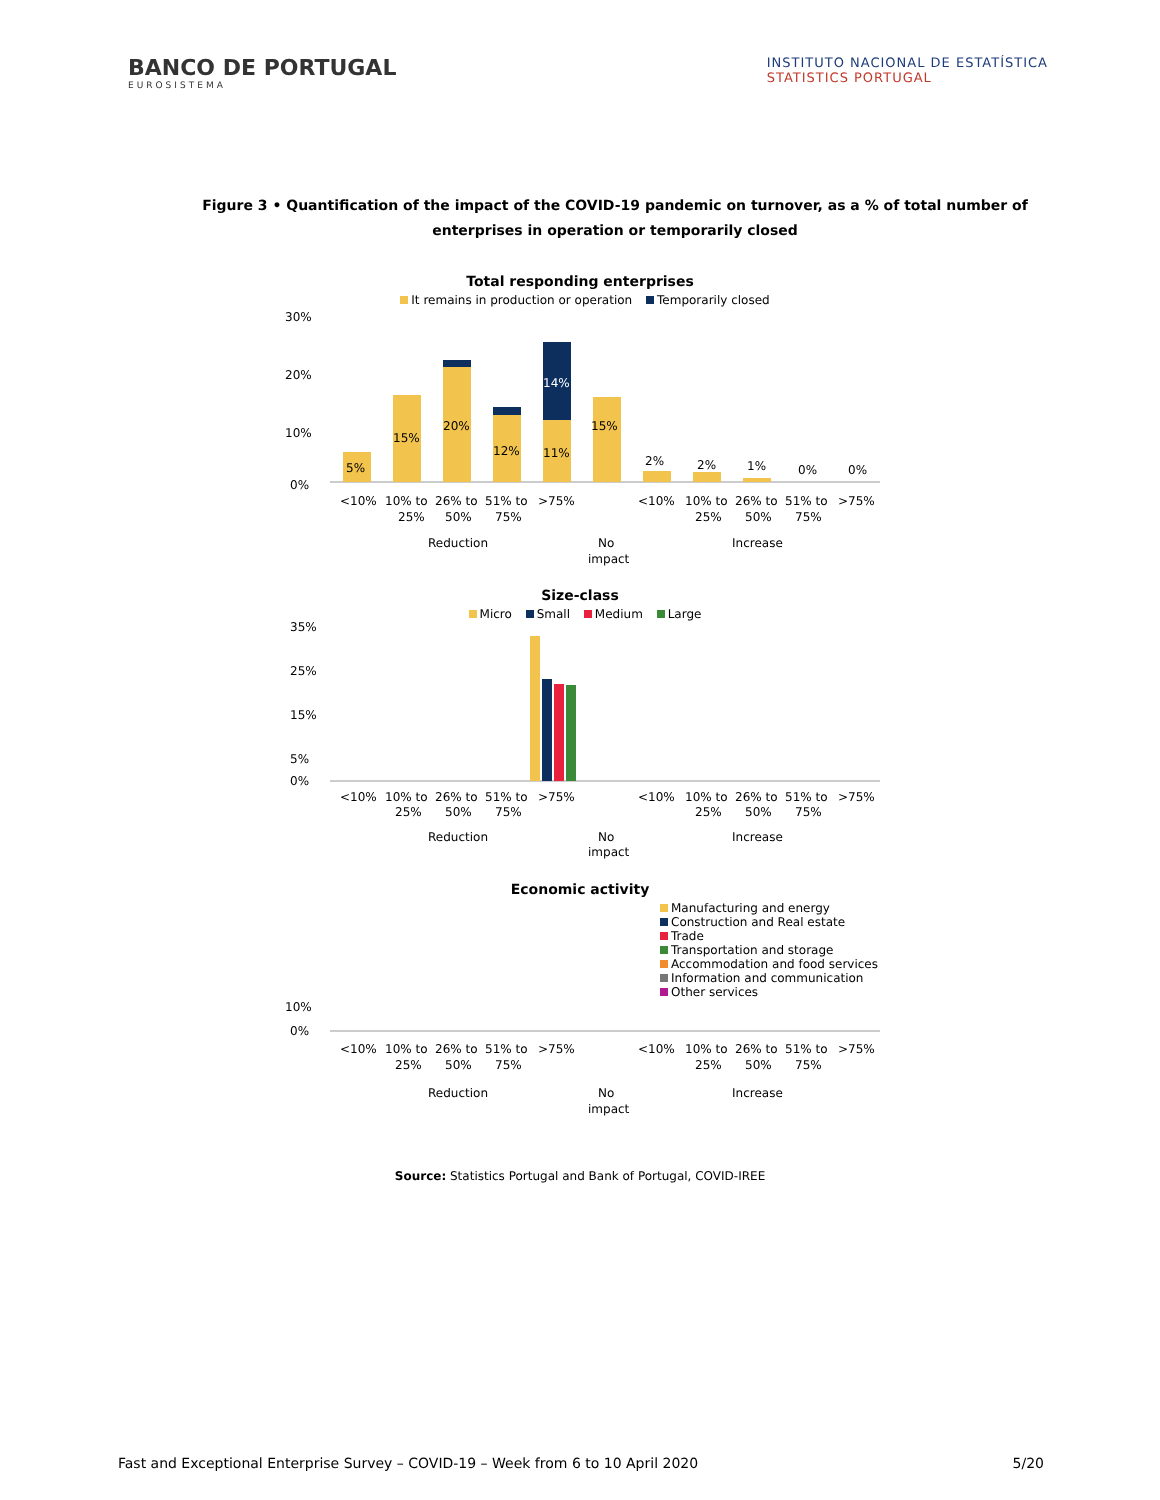BANCO DE PORTUGAL
EUROSISTEMA
INSTITUTO NACIONAL DE ESTATÍSTICA
STATISTICS PORTUGAL
Figure 3 • Quantification of the impact of the COVID-19 pandemic on turnover, as a % of total number of enterprises in operation or temporarily closed
Total responding enterprises
It remains in production or operation Temporarily closed
30%
20%
10%
0%
5%
15%
20%
12%
14%
11%
15%
2%
2%
1%
0%
0%
<10%
10% to
25%
26% to
50%
51% to
75%
>75%
<10%
10% to
25%
26% to
50%
51% to
75%
>75%
Reduction
No
impact
Increase
Size-class
Micro Small Medium Large
35%
25%
15%
5%
0%
<10%
10% to
26% to
51% to
>75%
<10%
10% to
26% to
51% to
>75%
25%
50%
75%
25%
50%
75%
Reduction
No
impact
Increase
Economic activity
Manufacturing and energy
Construction and Real estate
Trade
Transportation and storage
Accommodation and food services
Information and communication
Other services
10%
0%
<10%
10% to
26% to
51% to
>75%
<10%
10% to
26% to
51% to
>75%
25%
50%
75%
25%
50%
75%
Reduction
No
impact
Increase
Source: Statistics Portugal and Bank of Portugal, COVID-IREE
Fast and Exceptional Enterprise Survey – COVID-19 – Week from 6 to 10 April 2020 5/20